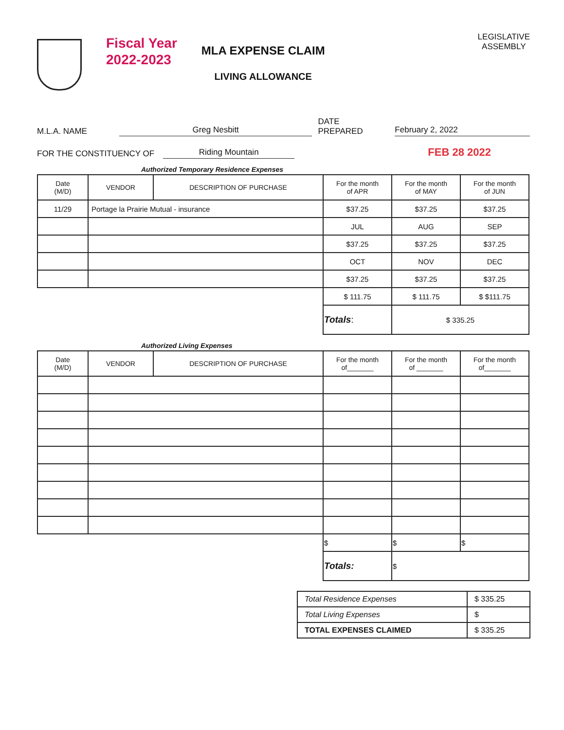Fiscal Year
2022-2023
MLA EXPENSE CLAIM
LIVING ALLOWANCE
LEGISLATIVE
ASSEMBLY
M.L.A. NAME Greg Nesbitt DATE PREPARED February 2, 2022
FOR THE CONSTITUENCY OF Riding Mountain FEB 28 2022
Authorized Temporary Residence Expenses
| Date (M/D) | VENDOR | DESCRIPTION OF PURCHASE | For the month of APR | For the month of MAY | For the month of JUN |
| --- | --- | --- | --- | --- | --- |
| 11/29 | Portage la Prairie Mutual - insurance | | $37.25 | $37.25 | $37.25 |
| | | | JUL | AUG | SEP |
| | | | $37.25 | $37.25 | $37.25 |
| | | | OCT | NOV | DEC |
| | | | $37.25 | $37.25 | $37.25 |
| | | | $ 111.75 | $ 111.75 | $ $111.75 |
| | | | Totals : | $ 335.25 | |
Authorized Living Expenses
| Date (M/D) | VENDOR | DESCRIPTION OF PURCHASE | For the month of_______ | For the month of _______ | For the month of_______ |
| --- | --- | --- | --- | --- | --- |
| | | | $ | $ | $ |
| | | | Totals: | $ | |
| Total Residence Expenses | $ 335.25 |
| Total Living Expenses | $ |
| TOTAL EXPENSES CLAIMED | $ 335.25 |